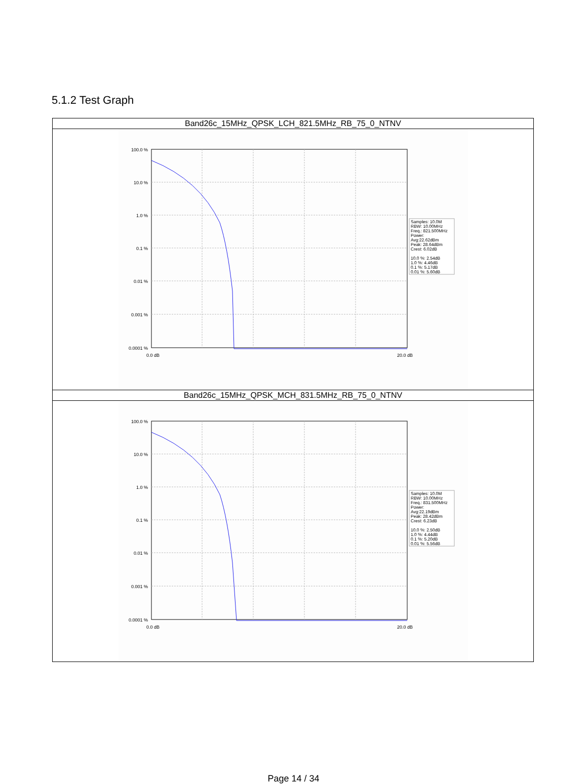5.1.2 Test Graph
| Band26c_15MHz_QPSK_LCH_821.5MHz_RB_75_0_NTNV |
| 100.0 % 10.0 % 1.0 % 0.1 % 0.01 % 0.001 % 0.0001 % 0.0 dB 20.0 dB Samples: 10.0M RBW: 10.00MHz Freq.: 821.500MHz Power: Avg:22.62dBm Peak: 28.64dBm Crest: 6.02dB 10.0 %: 2.54dB 1.0 %: 4.46dB 0.1 %: 5.17dB 0.01 %: 5.60dB |
| Band26c_15MHz_QPSK_MCH_831.5MHz_RB_75_0_NTNV |
| 100.0 % 10.0 % 1.0 % 0.1 % 0.01 % 0.001 % 0.0001 % 0.0 dB 20.0 dB Samples: 10.0M RBW: 10.00MHz Freq.: 831.500MHz Power: Avg:22.19dBm Peak: 28.42dBm Crest: 6.23dB 10.0 %: 2.50dB 1.0 %: 4.44dB 0.1 %: 5.20dB 0.01 %: 5.56dB |
Page 14 / 34